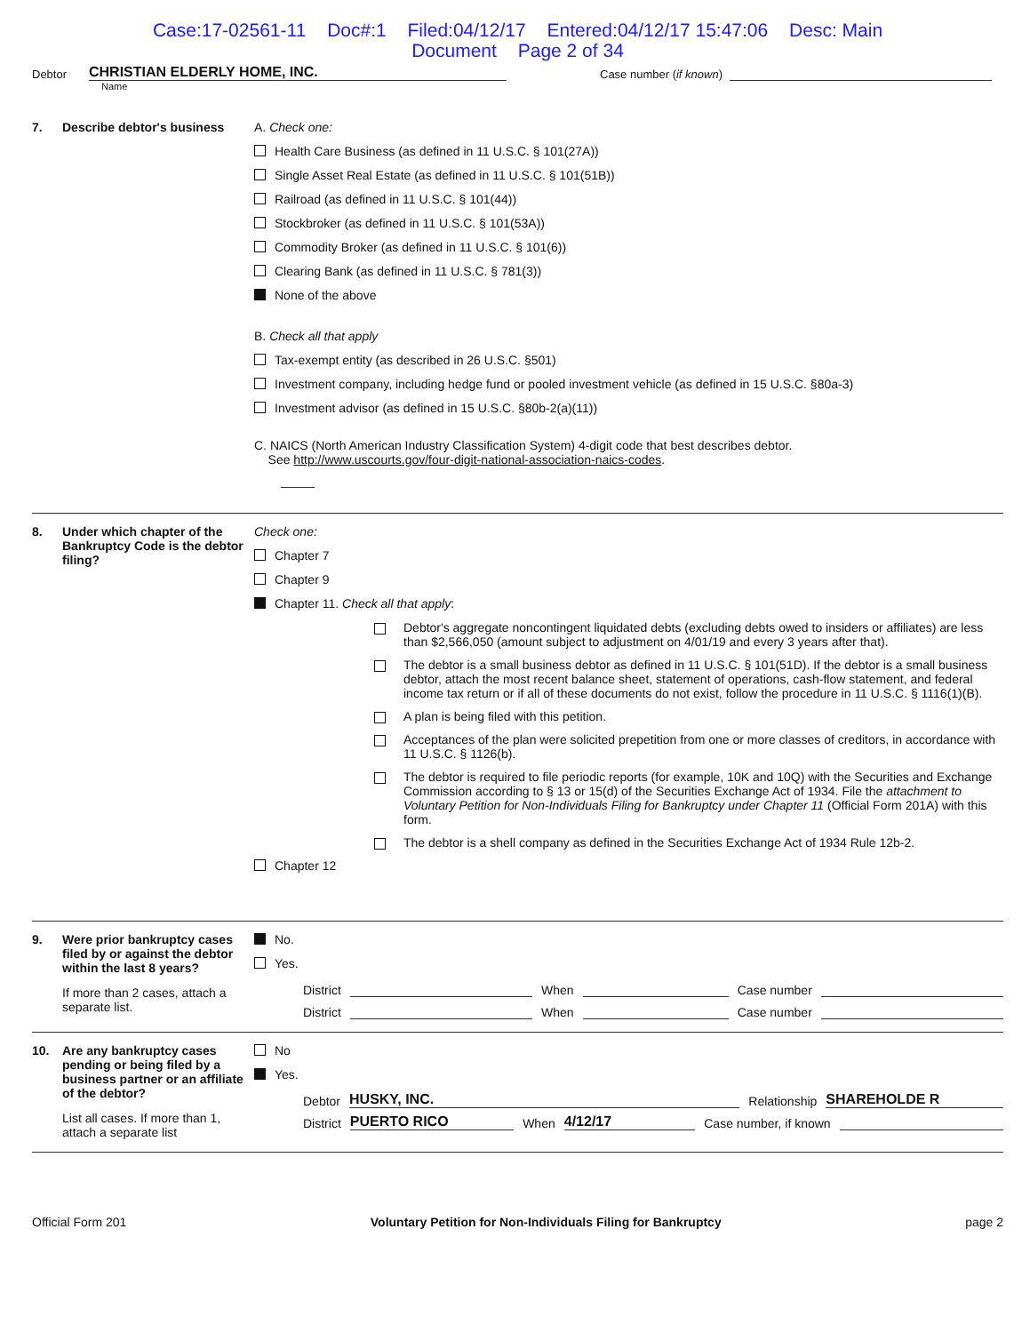Case:17-02561-11 Doc#:1 Filed:04/12/17 Entered:04/12/17 15:47:06 Desc: Main
Document Page 2 of 34
Debtor CHRISTIAN ELDERLY HOME, INC. Case number (if known)
Name
7. Describe debtor's business
A. Check one:
Health Care Business (as defined in 11 U.S.C. § 101(27A))
Single Asset Real Estate (as defined in 11 U.S.C. § 101(51B))
Railroad (as defined in 11 U.S.C. § 101(44))
Stockbroker (as defined in 11 U.S.C. § 101(53A))
Commodity Broker (as defined in 11 U.S.C. § 101(6))
Clearing Bank (as defined in 11 U.S.C. § 781(3))
None of the above
B. Check all that apply
Tax-exempt entity (as described in 26 U.S.C. §501)
Investment company, including hedge fund or pooled investment vehicle (as defined in 15 U.S.C. §80a-3)
Investment advisor (as defined in 15 U.S.C. §80b-2(a)(11))
C. NAICS (North American Industry Classification System) 4-digit code that best describes debtor.
See http://www.uscourts.gov/four-digit-national-association-naics-codes.
8. Under which chapter of the Bankruptcy Code is the debtor filing?
Check one:
Chapter 7
Chapter 9
Chapter 11. Check all that apply:
Debtor's aggregate noncontingent liquidated debts (excluding debts owed to insiders or affiliates) are less than $2,566,050 (amount subject to adjustment on 4/01/19 and every 3 years after that).
The debtor is a small business debtor as defined in 11 U.S.C. § 101(51D). If the debtor is a small business debtor, attach the most recent balance sheet, statement of operations, cash-flow statement, and federal income tax return or if all of these documents do not exist, follow the procedure in 11 U.S.C. § 1116(1)(B).
A plan is being filed with this petition.
Acceptances of the plan were solicited prepetition from one or more classes of creditors, in accordance with 11 U.S.C. § 1126(b).
The debtor is required to file periodic reports (for example, 10K and 10Q) with the Securities and Exchange Commission according to § 13 or 15(d) of the Securities Exchange Act of 1934. File the attachment to Voluntary Petition for Non-Individuals Filing for Bankruptcy under Chapter 11 (Official Form 201A) with this form.
The debtor is a shell company as defined in the Securities Exchange Act of 1934 Rule 12b-2.
Chapter 12
9. Were prior bankruptcy cases filed by or against the debtor within the last 8 years?
If more than 2 cases, attach a separate list.
No.
Yes.
District When Case number
District When Case number
10. Are any bankruptcy cases pending or being filed by a business partner or an affiliate of the debtor?
List all cases. If more than 1, attach a separate list
No
Yes.
Debtor HUSKY, INC. Relationship SHAREHOLDE R
District PUERTO RICO When 4/12/17 Case number, if known
Official Form 201 Voluntary Petition for Non-Individuals Filing for Bankruptcy page 2